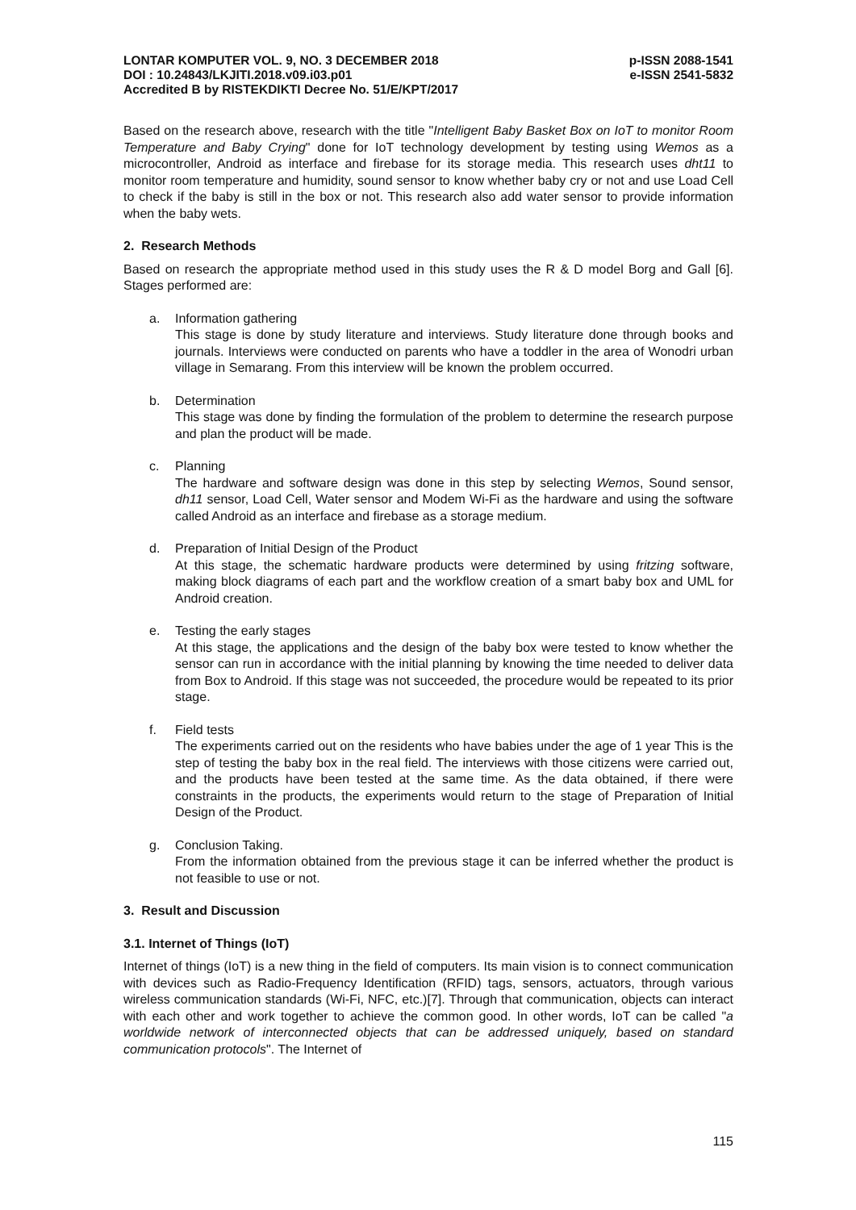LONTAR KOMPUTER VOL. 9, NO. 3 DECEMBER 2018 p-ISSN 2088-1541
DOI : 10.24843/LKJITI.2018.v09.i03.p01 e-ISSN 2541-5832
Accredited B by RISTEKDIKTI Decree No. 51/E/KPT/2017
Based on the research above, research with the title "Intelligent Baby Basket Box on IoT to monitor Room Temperature and Baby Crying" done for IoT technology development by testing using Wemos as a microcontroller, Android as interface and firebase for its storage media. This research uses dht11 to monitor room temperature and humidity, sound sensor to know whether baby cry or not and use Load Cell to check if the baby is still in the box or not. This research also add water sensor to provide information when the baby wets.
2. Research Methods
Based on research the appropriate method used in this study uses the R & D model Borg and Gall [6]. Stages performed are:
a. Information gathering
This stage is done by study literature and interviews. Study literature done through books and journals. Interviews were conducted on parents who have a toddler in the area of Wonodri urban village in Semarang. From this interview will be known the problem occurred.
b. Determination
This stage was done by finding the formulation of the problem to determine the research purpose and plan the product will be made.
c. Planning
The hardware and software design was done in this step by selecting Wemos, Sound sensor, dh11 sensor, Load Cell, Water sensor and Modem Wi-Fi as the hardware and using the software called Android as an interface and firebase as a storage medium.
d. Preparation of Initial Design of the Product
At this stage, the schematic hardware products were determined by using fritzing software, making block diagrams of each part and the workflow creation of a smart baby box and UML for Android creation.
e. Testing the early stages
At this stage, the applications and the design of the baby box were tested to know whether the sensor can run in accordance with the initial planning by knowing the time needed to deliver data from Box to Android. If this stage was not succeeded, the procedure would be repeated to its prior stage.
f. Field tests
The experiments carried out on the residents who have babies under the age of 1 year This is the step of testing the baby box in the real field. The interviews with those citizens were carried out, and the products have been tested at the same time. As the data obtained, if there were constraints in the products, the experiments would return to the stage of Preparation of Initial Design of the Product.
g. Conclusion Taking.
From the information obtained from the previous stage it can be inferred whether the product is not feasible to use or not.
3. Result and Discussion
3.1. Internet of Things (IoT)
Internet of things (IoT) is a new thing in the field of computers. Its main vision is to connect communication with devices such as Radio-Frequency Identification (RFID) tags, sensors, actuators, through various wireless communication standards (Wi-Fi, NFC, etc.)[7]. Through that communication, objects can interact with each other and work together to achieve the common good. In other words, IoT can be called "a worldwide network of interconnected objects that can be addressed uniquely, based on standard communication protocols". The Internet of
115